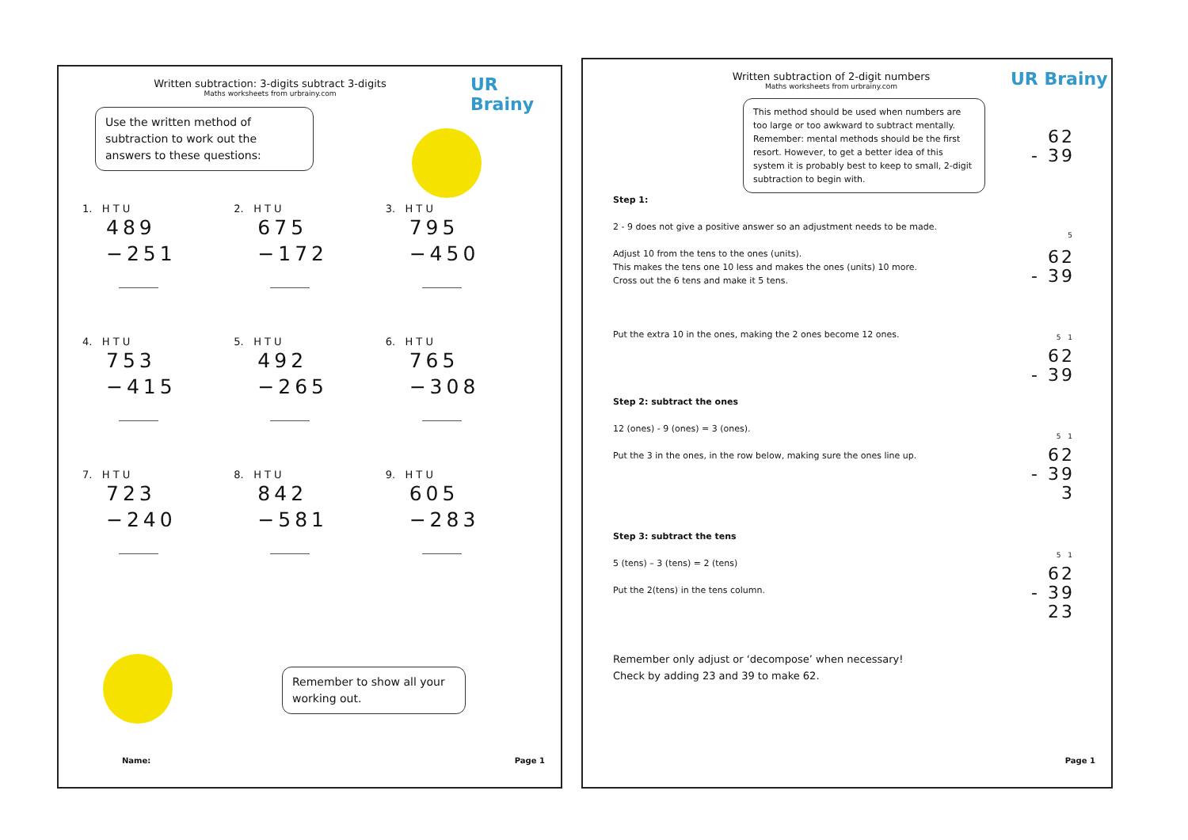Written subtraction: 3-digits subtract 3-digits
Maths worksheets from urbrainy.com
UR Brainy
Use the written method of subtraction to work out the answers to these questions:
1. H T U
489
−251
2. H T U
675
−172
3. H T U
795
−450
4. H T U
753
−415
5. H T U
492
−265
6. H T U
765
−308
7. H T U
723
−240
8. H T U
842
−581
9. H T U
605
−283
Remember to show all your working out.
Name: Page 1
Written subtraction of 2-digit numbers
Maths worksheets from urbrainy.com
UR Brainy
This method should be used when numbers are too large or too awkward to subtract mentally. Remember: mental methods should be the first resort. However, to get a better idea of this system it is probably best to keep to small, 2-digit subtraction to begin with.
62
- 39
Step 1:
2 - 9 does not give a positive answer so an adjustment needs to be made.
Adjust 10 from the tens to the ones (units).
This makes the tens one 10 less and makes the ones (units) 10 more.
Cross out the 6 tens and make it 5 tens.
Put the extra 10 in the ones, making the 2 ones become 12 ones.
Step 2: subtract the ones
12 (ones) - 9 (ones) = 3 (ones).
Put the 3 in the ones, in the row below, making sure the ones line up.
Step 3: subtract the tens
5 (tens) – 3 (tens) = 2 (tens)
Put the 2(tens) in the tens column.
Remember only adjust or ‘decompose’ when necessary!
Check by adding 23 and 39 to make 62.
<sup>5</sup>
62
- 39
5 1
62
- 39
5 1
62
- 39
3
5 1
62
- 39
23
Page 1